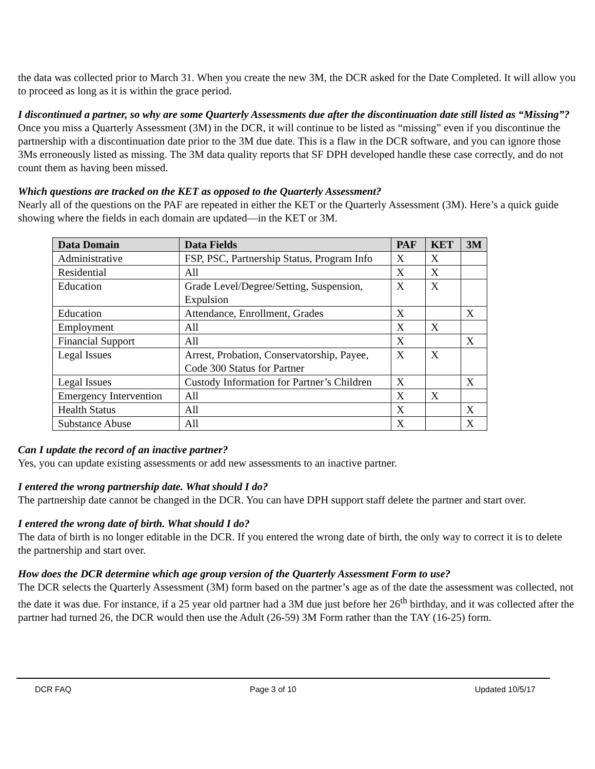the data was collected prior to March 31. When you create the new 3M, the DCR asked for the Date Completed. It will allow you to proceed as long as it is within the grace period.
I discontinued a partner, so why are some Quarterly Assessments due after the discontinuation date still listed as “Missing”?
Once you miss a Quarterly Assessment (3M) in the DCR, it will continue to be listed as “missing” even if you discontinue the partnership with a discontinuation date prior to the 3M due date. This is a flaw in the DCR software, and you can ignore those 3Ms erroneously listed as missing. The 3M data quality reports that SF DPH developed handle these case correctly, and do not count them as having been missed.
Which questions are tracked on the KET as opposed to the Quarterly Assessment?
Nearly all of the questions on the PAF are repeated in either the KET or the Quarterly Assessment (3M). Here’s a quick guide showing where the fields in each domain are updated—in the KET or 3M.
| Data Domain | Data Fields | PAF | KET | 3M |
| --- | --- | --- | --- | --- |
| Administrative | FSP, PSC, Partnership Status, Program Info | X | X | |
| Residential | All | X | X | |
| Education | Grade Level/Degree/Setting, Suspension, Expulsion | X | X | |
| Education | Attendance, Enrollment, Grades | X | | X |
| Employment | All | X | X | |
| Financial Support | All | X | | X |
| Legal Issues | Arrest, Probation, Conservatorship, Payee, Code 300 Status for Partner | X | X | |
| Legal Issues | Custody Information for Partner’s Children | X | | X |
| Emergency Intervention | All | X | X | |
| Health Status | All | X | | X |
| Substance Abuse | All | X | | X |
Can I update the record of an inactive partner?
Yes, you can update existing assessments or add new assessments to an inactive partner.
I entered the wrong partnership date. What should I do?
The partnership date cannot be changed in the DCR. You can have DPH support staff delete the partner and start over.
I entered the wrong date of birth. What should I do?
The data of birth is no longer editable in the DCR. If you entered the wrong date of birth, the only way to correct it is to delete the partnership and start over.
How does the DCR determine which age group version of the Quarterly Assessment Form to use?
The DCR selects the Quarterly Assessment (3M) form based on the partner’s age as of the date the assessment was collected, not the date it was due. For instance, if a 25 year old partner had a 3M due just before her 26<sup>th</sup> birthday, and it was collected after the partner had turned 26, the DCR would then use the Adult (26-59) 3M Form rather than the TAY (16-25) form.
DCR FAQ Page 3 of 10 Updated 10/5/17